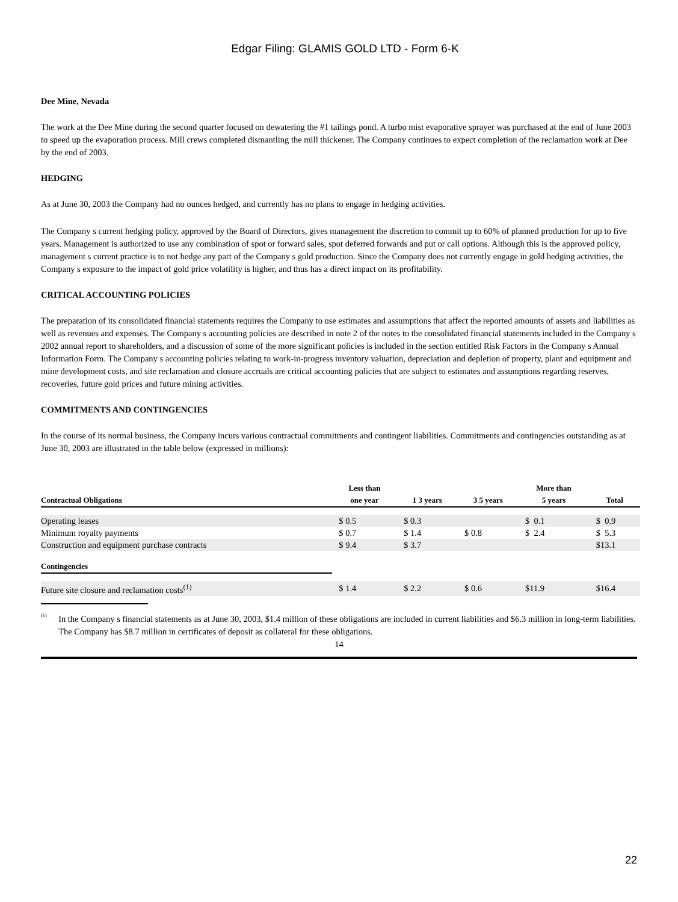Edgar Filing: GLAMIS GOLD LTD - Form 6-K
Dee Mine, Nevada
The work at the Dee Mine during the second quarter focused on dewatering the #1 tailings pond. A turbo mist evaporative sprayer was purchased at the end of June 2003 to speed up the evaporation process. Mill crews completed dismantling the mill thickener. The Company continues to expect completion of the reclamation work at Dee by the end of 2003.
HEDGING
As at June 30, 2003 the Company had no ounces hedged, and currently has no plans to engage in hedging activities.
The Company s current hedging policy, approved by the Board of Directors, gives management the discretion to commit up to 60% of planned production for up to five years. Management is authorized to use any combination of spot or forward sales, spot deferred forwards and put or call options. Although this is the approved policy, management s current practice is to not hedge any part of the Company s gold production. Since the Company does not currently engage in gold hedging activities, the Company s exposure to the impact of gold price volatility is higher, and thus has a direct impact on its profitability.
CRITICAL ACCOUNTING POLICIES
The preparation of its consolidated financial statements requires the Company to use estimates and assumptions that affect the reported amounts of assets and liabilities as well as revenues and expenses. The Company s accounting policies are described in note 2 of the notes to the consolidated financial statements included in the Company s 2002 annual report to shareholders, and a discussion of some of the more significant policies is included in the section entitled Risk Factors in the Company s Annual Information Form. The Company s accounting policies relating to work-in-progress inventory valuation, depreciation and depletion of property, plant and equipment and mine development costs, and site reclamation and closure accruals are critical accounting policies that are subject to estimates and assumptions regarding reserves, recoveries, future gold prices and future mining activities.
COMMITMENTS AND CONTINGENCIES
In the course of its normal business, the Company incurs various contractual commitments and contingent liabilities. Commitments and contingencies outstanding as at June 30, 2003 are illustrated in the table below (expressed in millions):
| Contractual Obligations | Less than one year | 1 3 years | 3 5 years | More than 5 years | Total |
| --- | --- | --- | --- | --- | --- |
| Operating leases | $ 0.5 | $ 0.3 | | $ 0.1 | $ 0.9 |
| Minimum royalty payments | $ 0.7 | $ 1.4 | $ 0.8 | $ 2.4 | $ 5.3 |
| Construction and equipment purchase contracts | $ 9.4 | $ 3.7 | | | $13.1 |
| Contingencies | | | | | |
| Future site closure and reclamation costs<sup>(1)</sup> | $ 1.4 | $ 2.2 | $ 0.6 | $11.9 | $16.4 |
<sup>(1)</sup>
In the Company s financial statements as at June 30, 2003, $1.4 million of these obligations are included in current liabilities and $6.3 million in long-term liabilities. The Company has $8.7 million in certificates of deposit as collateral for these obligations.
14
22